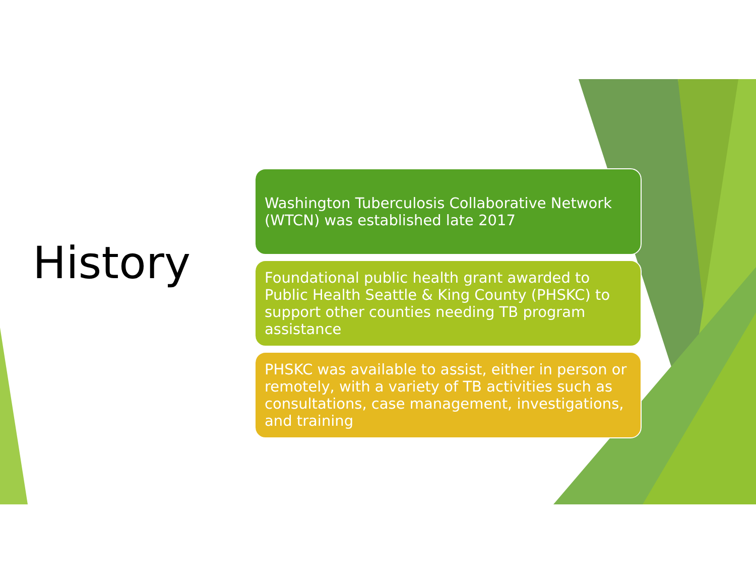History
Washington Tuberculosis Collaborative Network (WTCN) was established late 2017
Foundational public health grant awarded to Public Health Seattle & King County (PHSKC) to support other counties needing TB program assistance
PHSKC was available to assist, either in person or remotely, with a variety of TB activities such as consultations, case management, investigations, and training